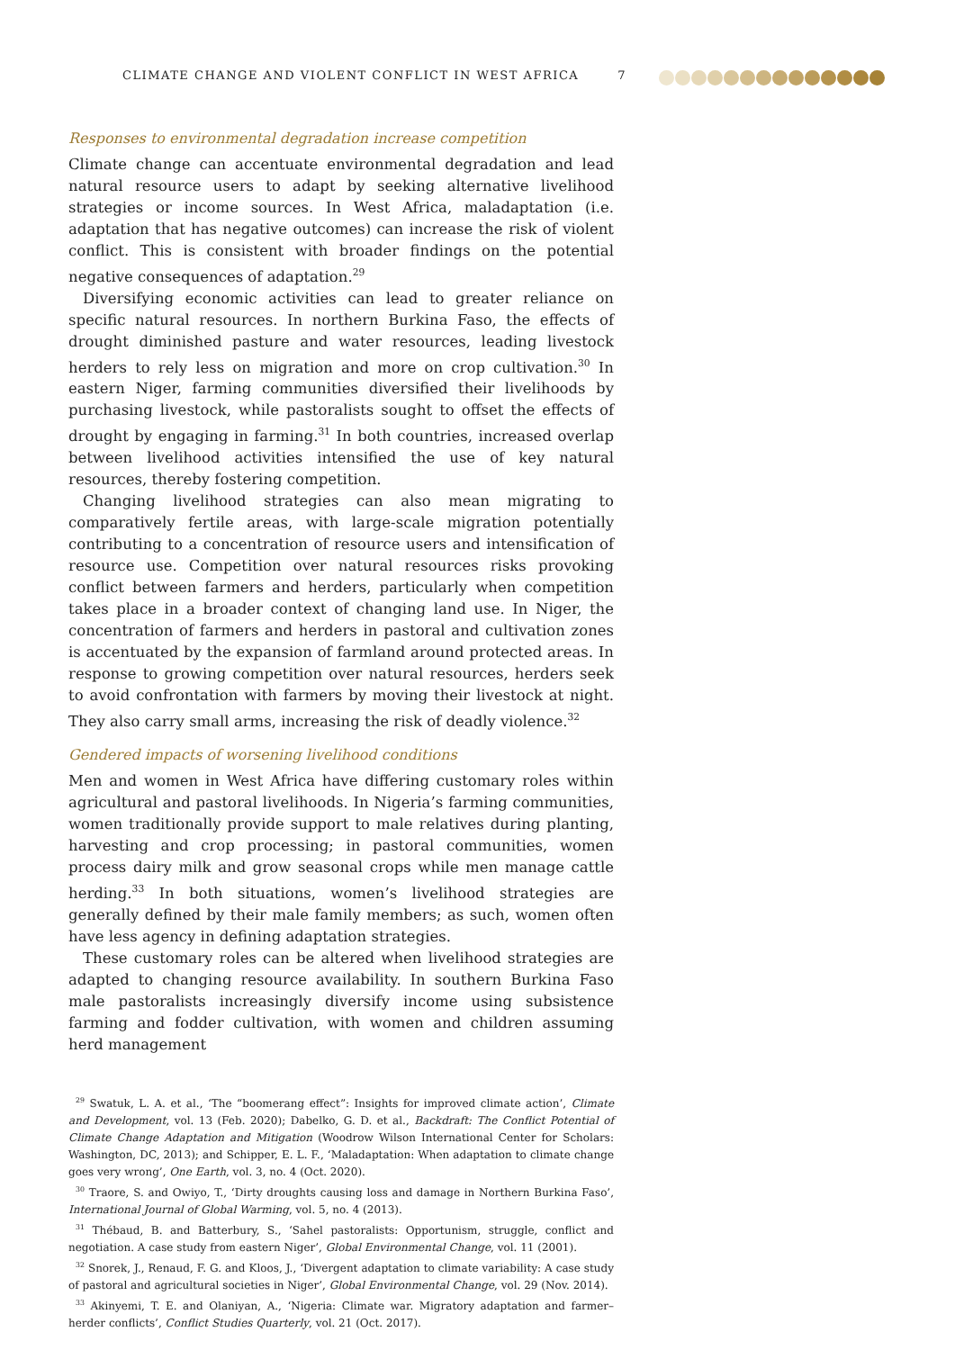CLIMATE CHANGE AND VIOLENT CONFLICT IN WEST AFRICA 7
Responses to environmental degradation increase competition
Climate change can accentuate environmental degradation and lead natural resource users to adapt by seeking alternative livelihood strategies or income sources. In West Africa, maladaptation (i.e. adaptation that has negative outcomes) can increase the risk of violent conflict. This is consistent with broader findings on the potential negative consequences of adaptation.<sup>29</sup>
Diversifying economic activities can lead to greater reliance on specific natural resources. In northern Burkina Faso, the effects of drought diminished pasture and water resources, leading livestock herders to rely less on migration and more on crop cultivation.<sup>30</sup> In eastern Niger, farming communities diversified their livelihoods by purchasing livestock, while pastoralists sought to offset the effects of drought by engaging in farming.<sup>31</sup> In both countries, increased overlap between livelihood activities intensified the use of key natural resources, thereby fostering competition.
Changing livelihood strategies can also mean migrating to comparatively fertile areas, with large-scale migration potentially contributing to a concentration of resource users and intensification of resource use. Competition over natural resources risks provoking conflict between farmers and herders, particularly when competition takes place in a broader context of changing land use. In Niger, the concentration of farmers and herders in pastoral and cultivation zones is accentuated by the expansion of farmland around protected areas. In response to growing competition over natural resources, herders seek to avoid confrontation with farmers by moving their livestock at night. They also carry small arms, increasing the risk of deadly violence.<sup>32</sup>
Gendered impacts of worsening livelihood conditions
Men and women in West Africa have differing customary roles within agricultural and pastoral livelihoods. In Nigeria’s farming communities, women traditionally provide support to male relatives during planting, harvesting and crop processing; in pastoral communities, women process dairy milk and grow seasonal crops while men manage cattle herding.<sup>33</sup> In both situations, women’s livelihood strategies are generally defined by their male family members; as such, women often have less agency in defining adaptation strategies.
These customary roles can be altered when livelihood strategies are adapted to changing resource availability. In southern Burkina Faso male pastoralists increasingly diversify income using subsistence farming and fodder cultivation, with women and children assuming herd management
<sup>29</sup> Swatuk, L. A. et al., ‘The “boomerang effect”: Insights for improved climate action’, Climate and Development, vol. 13 (Feb. 2020); Dabelko, G. D. et al., Backdraft: The Conflict Potential of Climate Change Adaptation and Mitigation (Woodrow Wilson International Center for Scholars: Washington, DC, 2013); and Schipper, E. L. F., ‘Maladaptation: When adaptation to climate change goes very wrong’, One Earth, vol. 3, no. 4 (Oct. 2020).
<sup>30</sup> Traore, S. and Owiyo, T., ‘Dirty droughts causing loss and damage in Northern Burkina Faso’, International Journal of Global Warming, vol. 5, no. 4 (2013).
<sup>31</sup> Thébaud, B. and Batterbury, S., ‘Sahel pastoralists: Opportunism, struggle, conflict and negotiation. A case study from eastern Niger’, Global Environmental Change, vol. 11 (2001).
<sup>32</sup> Snorek, J., Renaud, F. G. and Kloos, J., ‘Divergent adaptation to climate variability: A case study of pastoral and agricultural societies in Niger’, Global Environmental Change, vol. 29 (Nov. 2014).
<sup>33</sup> Akinyemi, T. E. and Olaniyan, A., ‘Nigeria: Climate war. Migratory adaptation and farmer–herder conflicts’, Conflict Studies Quarterly, vol. 21 (Oct. 2017).